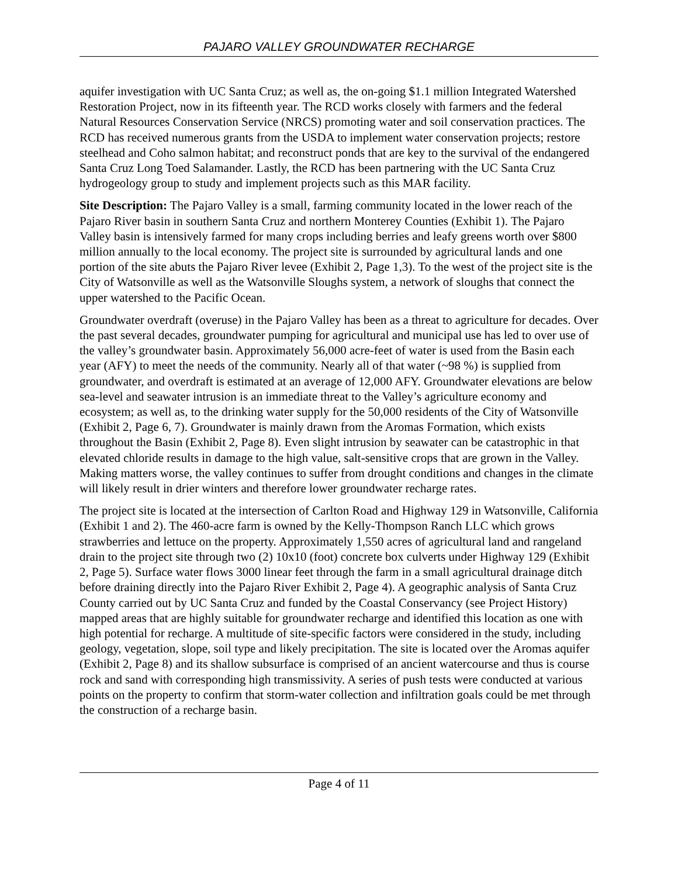PAJARO VALLEY GROUNDWATER RECHARGE
aquifer investigation with UC Santa Cruz; as well as, the on-going $1.1 million Integrated Watershed Restoration Project, now in its fifteenth year. The RCD works closely with farmers and the federal Natural Resources Conservation Service (NRCS) promoting water and soil conservation practices. The RCD has received numerous grants from the USDA to implement water conservation projects; restore steelhead and Coho salmon habitat; and reconstruct ponds that are key to the survival of the endangered Santa Cruz Long Toed Salamander. Lastly, the RCD has been partnering with the UC Santa Cruz hydrogeology group to study and implement projects such as this MAR facility.
Site Description: The Pajaro Valley is a small, farming community located in the lower reach of the Pajaro River basin in southern Santa Cruz and northern Monterey Counties (Exhibit 1). The Pajaro Valley basin is intensively farmed for many crops including berries and leafy greens worth over $800 million annually to the local economy. The project site is surrounded by agricultural lands and one portion of the site abuts the Pajaro River levee (Exhibit 2, Page 1,3). To the west of the project site is the City of Watsonville as well as the Watsonville Sloughs system, a network of sloughs that connect the upper watershed to the Pacific Ocean.
Groundwater overdraft (overuse) in the Pajaro Valley has been as a threat to agriculture for decades. Over the past several decades, groundwater pumping for agricultural and municipal use has led to over use of the valley’s groundwater basin. Approximately 56,000 acre-feet of water is used from the Basin each year (AFY) to meet the needs of the community. Nearly all of that water (~98 %) is supplied from groundwater, and overdraft is estimated at an average of 12,000 AFY. Groundwater elevations are below sea-level and seawater intrusion is an immediate threat to the Valley’s agriculture economy and ecosystem; as well as, to the drinking water supply for the 50,000 residents of the City of Watsonville (Exhibit 2, Page 6, 7). Groundwater is mainly drawn from the Aromas Formation, which exists throughout the Basin (Exhibit 2, Page 8). Even slight intrusion by seawater can be catastrophic in that elevated chloride results in damage to the high value, salt-sensitive crops that are grown in the Valley. Making matters worse, the valley continues to suffer from drought conditions and changes in the climate will likely result in drier winters and therefore lower groundwater recharge rates.
The project site is located at the intersection of Carlton Road and Highway 129 in Watsonville, California (Exhibit 1 and 2). The 460-acre farm is owned by the Kelly-Thompson Ranch LLC which grows strawberries and lettuce on the property. Approximately 1,550 acres of agricultural land and rangeland drain to the project site through two (2) 10x10 (foot) concrete box culverts under Highway 129 (Exhibit 2, Page 5). Surface water flows 3000 linear feet through the farm in a small agricultural drainage ditch before draining directly into the Pajaro River Exhibit 2, Page 4). A geographic analysis of Santa Cruz County carried out by UC Santa Cruz and funded by the Coastal Conservancy (see Project History) mapped areas that are highly suitable for groundwater recharge and identified this location as one with high potential for recharge. A multitude of site-specific factors were considered in the study, including geology, vegetation, slope, soil type and likely precipitation. The site is located over the Aromas aquifer (Exhibit 2, Page 8) and its shallow subsurface is comprised of an ancient watercourse and thus is course rock and sand with corresponding high transmissivity. A series of push tests were conducted at various points on the property to confirm that storm-water collection and infiltration goals could be met through the construction of a recharge basin.
Page 4 of 11